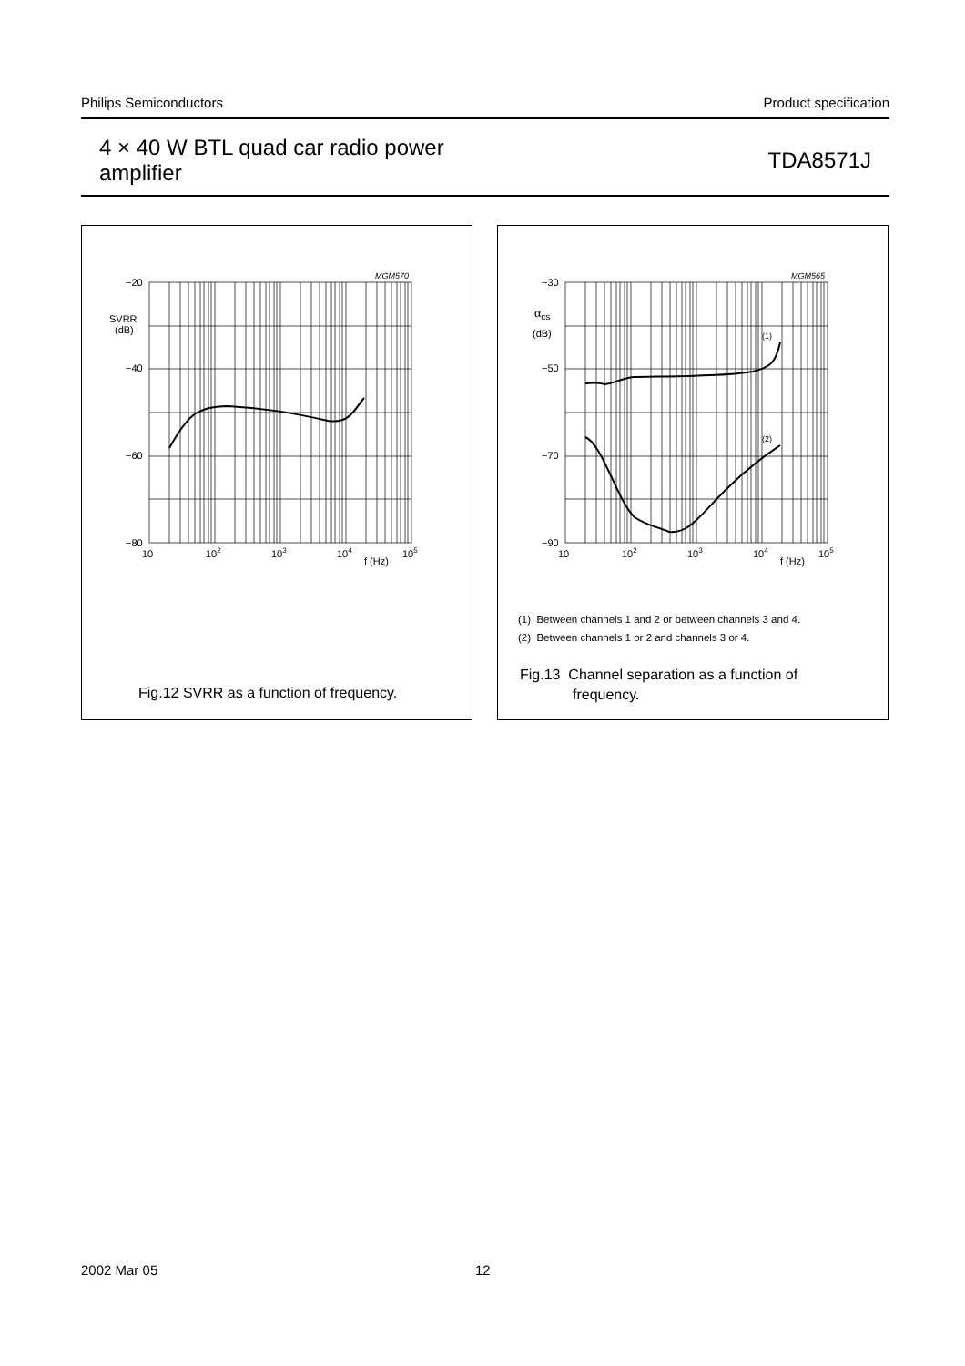Philips Semiconductors Product specification
4 × 40 W BTL quad car radio power
amplifier
TDA8571J
MGM570
−20
SVRR
(dB)
−40
−60
−80
10
102
103
104
105
f (Hz)
Fig.12 SVRR as a function of frequency.
MGM565
(1)
(2)
−30
αcs
(dB)
−50
−70
−90
10
102
103
104
105
f (Hz)
(1) Between channels 1 and 2 or between channels 3 and 4.
(2) Between channels 1 or 2 and channels 3 or 4.
Fig.13 Channel separation as a function of
frequency.
2002 Mar 05 12